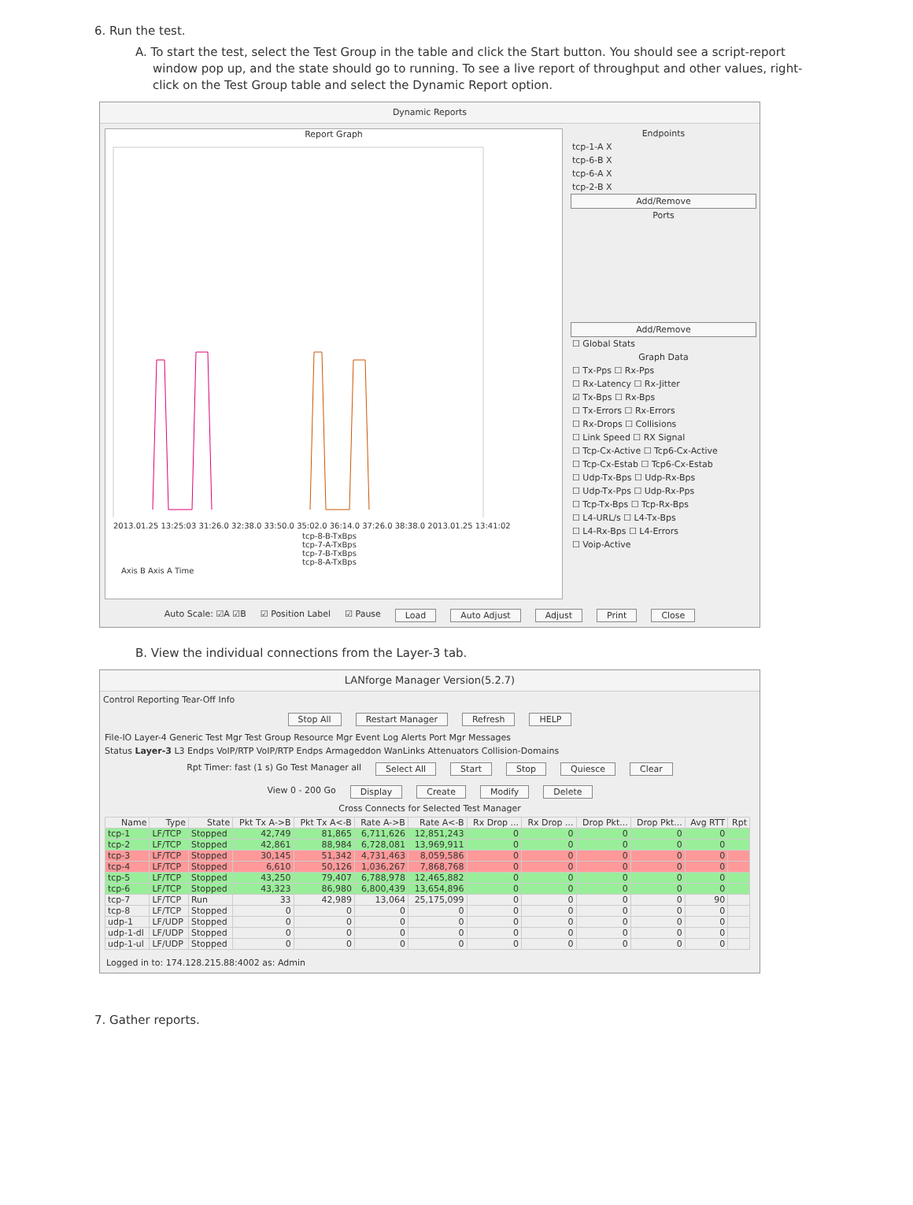6. Run the test.
A. To start the test, select the Test Group in the table and click the Start button. You should see a script-report window pop up, and the state should go to running. To see a live report of throughput and other values, right-click on the Test Group table and select the Dynamic Report option.
Dynamic Reports
Report Graph
2013.01.25 13:25:03 31:26.0 32:38.0 33:50.0 35:02.0 36:14.0 37:26.0 38:38.0 2013.01.25 13:41:02
tcp-8-B-TxBps tcp-7-A-TxBps tcp-7-B-TxBps tcp-8-A-TxBps
Axis B Axis A Time
Endpoints
tcp-1-A X
tcp-6-B X
tcp-6-A X
tcp-2-B X
Add/Remove
Ports
Add/Remove
☐ Global Stats
Graph Data
☐ Tx-Pps ☐ Rx-Pps
☐ Rx-Latency ☐ Rx-Jitter
☑ Tx-Bps ☐ Rx-Bps
☐ Tx-Errors ☐ Rx-Errors
☐ Rx-Drops ☐ Collisions
☐ Link Speed ☐ RX Signal
☐ Tcp-Cx-Active ☐ Tcp6-Cx-Active
☐ Tcp-Cx-Estab ☐ Tcp6-Cx-Estab
☐ Udp-Tx-Bps ☐ Udp-Rx-Bps
☐ Udp-Tx-Pps ☐ Udp-Rx-Pps
☐ Tcp-Tx-Bps ☐ Tcp-Rx-Bps
☐ L4-URL/s ☐ L4-Tx-Bps
☐ L4-Rx-Bps ☐ L4-Errors
☐ Voip-Active
Auto Scale: ☑A ☑B ☑ Position Label ☑ Pause Load Auto Adjust Adjust Print Close
B. View the individual connections from the Layer-3 tab.
LANforge Manager Version(5.2.7)
Control Reporting Tear-Off Info
Stop All Restart Manager Refresh HELP
File-IO Layer-4 Generic Test Mgr Test Group Resource Mgr Event Log Alerts Port Mgr Messages
Status Layer-3 L3 Endps VoIP/RTP VoIP/RTP Endps Armageddon WanLinks Attenuators Collision-Domains
Rpt Timer: fast (1 s) Go Test Manager all Select All Start Stop Quiesce Clear
View 0 - 200 Go Display Create Modify Delete
Cross Connects for Selected Test Manager
| Name | Type | State | Pkt Tx A->B | Pkt Tx A<-B | Rate A->B | Rate A<-B | Rx Drop ... | Rx Drop ... | Drop Pkt... | Drop Pkt... | Avg RTT | Rpt |
| --- | --- | --- | --- | --- | --- | --- | --- | --- | --- | --- | --- | --- |
| tcp-1 | LF/TCP | Stopped | 42,749 | 81,865 | 6,711,626 | 12,851,243 | 0 | 0 | 0 | 0 | 0 | |
| tcp-2 | LF/TCP | Stopped | 42,861 | 88,984 | 6,728,081 | 13,969,911 | 0 | 0 | 0 | 0 | 0 | |
| tcp-3 | LF/TCP | Stopped | 30,145 | 51,342 | 4,731,463 | 8,059,586 | 0 | 0 | 0 | 0 | 0 | |
| tcp-4 | LF/TCP | Stopped | 6,610 | 50,126 | 1,036,267 | 7,868,768 | 0 | 0 | 0 | 0 | 0 | |
| tcp-5 | LF/TCP | Stopped | 43,250 | 79,407 | 6,788,978 | 12,465,882 | 0 | 0 | 0 | 0 | 0 | |
| tcp-6 | LF/TCP | Stopped | 43,323 | 86,980 | 6,800,439 | 13,654,896 | 0 | 0 | 0 | 0 | 0 | |
| tcp-7 | LF/TCP | Run | 33 | 42,989 | 13,064 | 25,175,099 | 0 | 0 | 0 | 0 | 90 | |
| tcp-8 | LF/TCP | Stopped | 0 | 0 | 0 | 0 | 0 | 0 | 0 | 0 | 0 | |
| udp-1 | LF/UDP | Stopped | 0 | 0 | 0 | 0 | 0 | 0 | 0 | 0 | 0 | |
| udp-1-dl | LF/UDP | Stopped | 0 | 0 | 0 | 0 | 0 | 0 | 0 | 0 | 0 | |
| udp-1-ul | LF/UDP | Stopped | 0 | 0 | 0 | 0 | 0 | 0 | 0 | 0 | 0 | |
Logged in to: 174.128.215.88:4002 as: Admin
7. Gather reports.